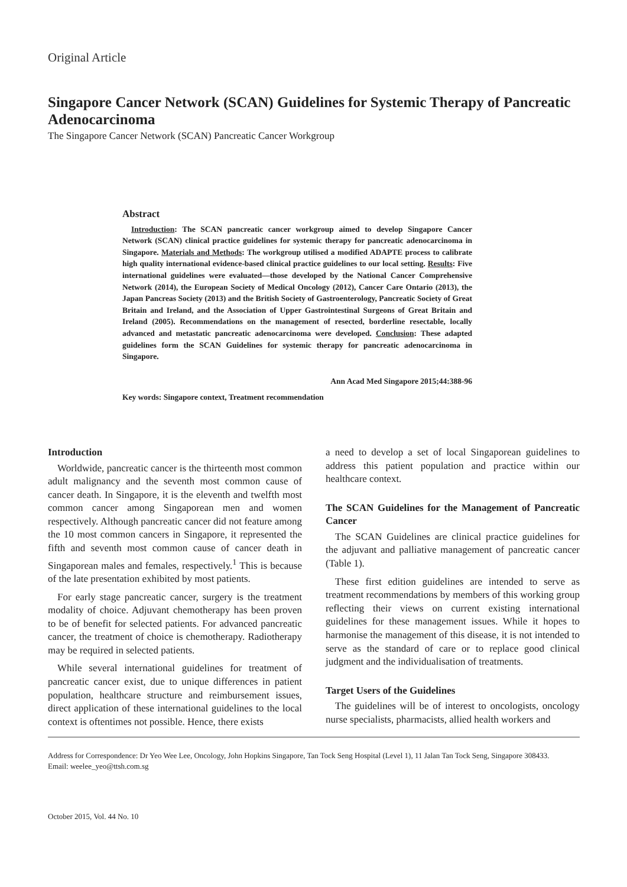Original Article
Singapore Cancer Network (SCAN) Guidelines for Systemic Therapy of Pancreatic Adenocarcinoma
The Singapore Cancer Network (SCAN) Pancreatic Cancer Workgroup
Abstract
Introduction: The SCAN pancreatic cancer workgroup aimed to develop Singapore Cancer Network (SCAN) clinical practice guidelines for systemic therapy for pancreatic adenocarcinoma in Singapore. Materials and Methods: The workgroup utilised a modified ADAPTE process to calibrate high quality international evidence-based clinical practice guidelines to our local setting. Results: Five international guidelines were evaluated—those developed by the National Cancer Comprehensive Network (2014), the European Society of Medical Oncology (2012), Cancer Care Ontario (2013), the Japan Pancreas Society (2013) and the British Society of Gastroenterology, Pancreatic Society of Great Britain and Ireland, and the Association of Upper Gastrointestinal Surgeons of Great Britain and Ireland (2005). Recommendations on the management of resected, borderline resectable, locally advanced and metastatic pancreatic adenocarcinoma were developed. Conclusion: These adapted guidelines form the SCAN Guidelines for systemic therapy for pancreatic adenocarcinoma in Singapore.
Ann Acad Med Singapore 2015;44:388-96
Key words: Singapore context, Treatment recommendation
Introduction
Worldwide, pancreatic cancer is the thirteenth most common adult malignancy and the seventh most common cause of cancer death. In Singapore, it is the eleventh and twelfth most common cancer among Singaporean men and women respectively. Although pancreatic cancer did not feature among the 10 most common cancers in Singapore, it represented the fifth and seventh most common cause of cancer death in Singaporean males and females, respectively.<sup>1</sup> This is because of the late presentation exhibited by most patients.
For early stage pancreatic cancer, surgery is the treatment modality of choice. Adjuvant chemotherapy has been proven to be of benefit for selected patients. For advanced pancreatic cancer, the treatment of choice is chemotherapy. Radiotherapy may be required in selected patients.
While several international guidelines for treatment of pancreatic cancer exist, due to unique differences in patient population, healthcare structure and reimbursement issues, direct application of these international guidelines to the local context is oftentimes not possible. Hence, there exists
a need to develop a set of local Singaporean guidelines to address this patient population and practice within our healthcare context.
The SCAN Guidelines for the Management of Pancreatic Cancer
The SCAN Guidelines are clinical practice guidelines for the adjuvant and palliative management of pancreatic cancer (Table 1).
These first edition guidelines are intended to serve as treatment recommendations by members of this working group reflecting their views on current existing international guidelines for these management issues. While it hopes to harmonise the management of this disease, it is not intended to serve as the standard of care or to replace good clinical judgment and the individualisation of treatments.
Target Users of the Guidelines
The guidelines will be of interest to oncologists, oncology nurse specialists, pharmacists, allied health workers and
Address for Correspondence: Dr Yeo Wee Lee, Oncology, John Hopkins Singapore, Tan Tock Seng Hospital (Level 1), 11 Jalan Tan Tock Seng, Singapore 308433.
Email: weelee_yeo@ttsh.com.sg
October 2015, Vol. 44 No. 10